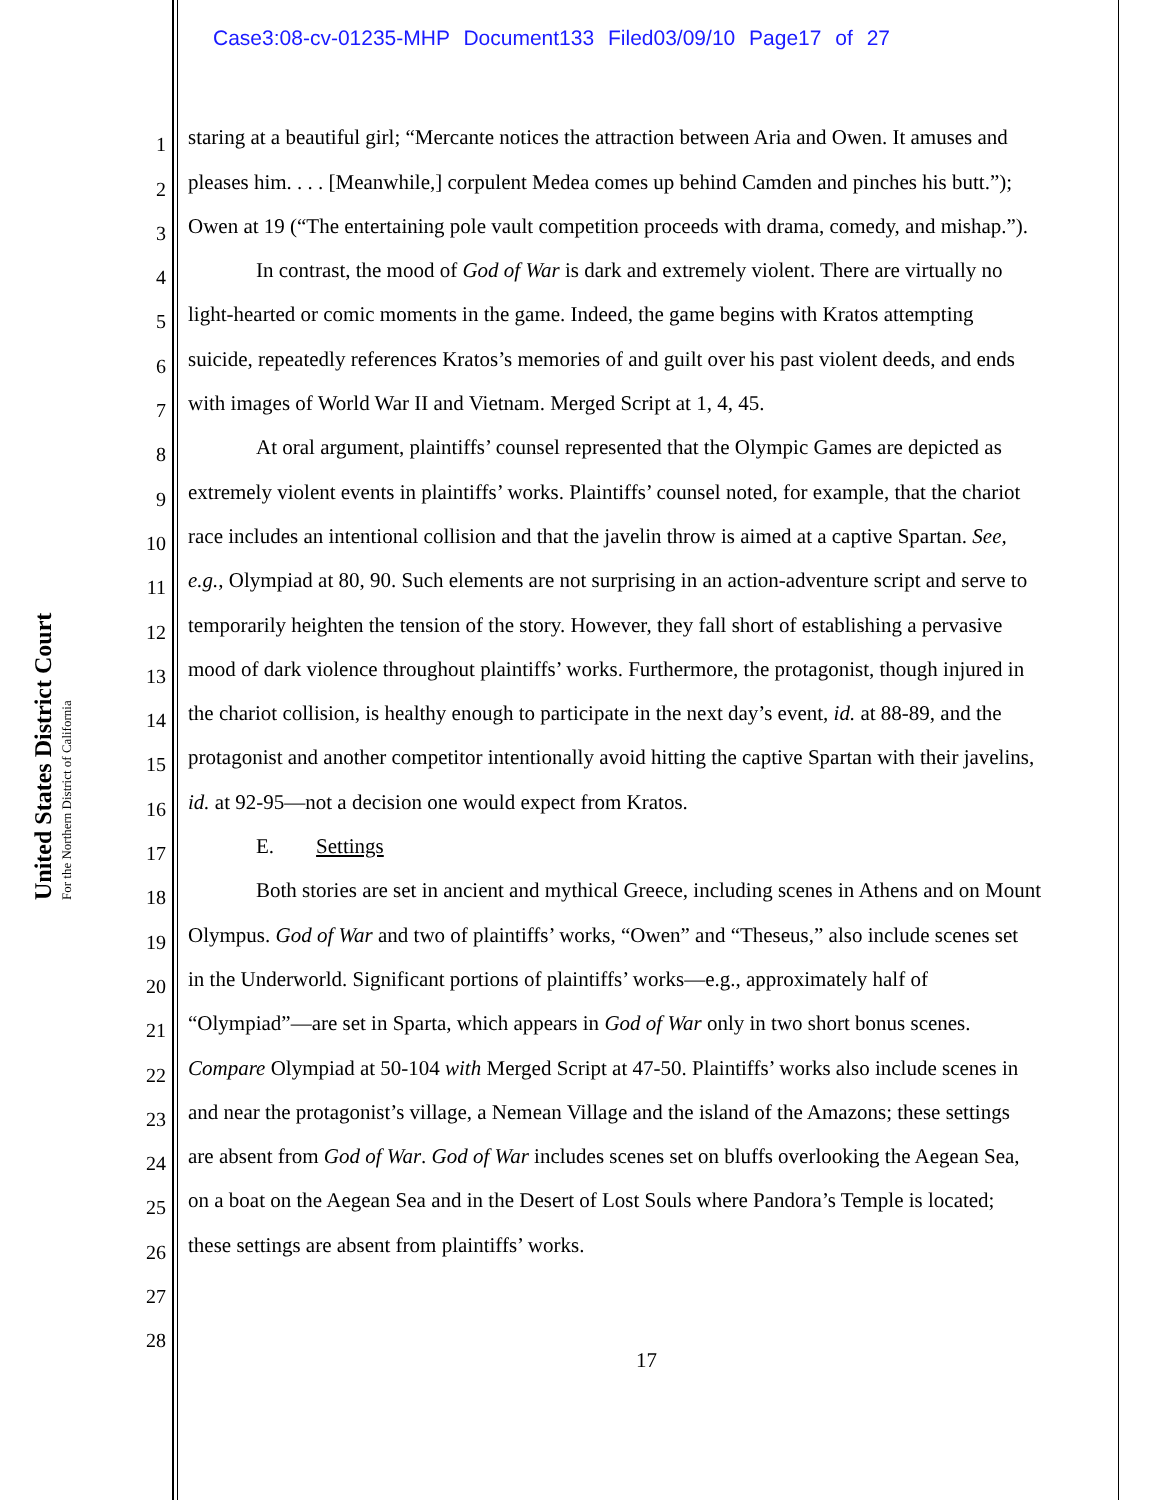Case3:08-cv-01235-MHP Document133 Filed03/09/10 Page17 of 27
United States District Court
For the Northern District of California
1 staring at a beautiful girl; “Mercante notices the attraction between Aria and Owen. It amuses and
2 pleases him. . . . [Meanwhile,] corpulent Medea comes up behind Camden and pinches his butt.”);
3 Owen at 19 (“The entertaining pole vault competition proceeds with drama, comedy, and mishap.”).
4 In contrast, the mood of God of War is dark and extremely violent. There are virtually no
5 light-hearted or comic moments in the game. Indeed, the game begins with Kratos attempting
6 suicide, repeatedly references Kratos’s memories of and guilt over his past violent deeds, and ends
7 with images of World War II and Vietnam. Merged Script at 1, 4, 45.
8 At oral argument, plaintiffs’ counsel represented that the Olympic Games are depicted as
9 extremely violent events in plaintiffs’ works. Plaintiffs’ counsel noted, for example, that the chariot
10 race includes an intentional collision and that the javelin throw is aimed at a captive Spartan. See,
11 e.g., Olympiad at 80, 90. Such elements are not surprising in an action-adventure script and serve to
12 temporarily heighten the tension of the story. However, they fall short of establishing a pervasive
13 mood of dark violence throughout plaintiffs’ works. Furthermore, the protagonist, though injured in
14 the chariot collision, is healthy enough to participate in the next day’s event, id. at 88-89, and the
15 protagonist and another competitor intentionally avoid hitting the captive Spartan with their javelins,
16 id. at 92-95—not a decision one would expect from Kratos.
17 E. Settings
18 Both stories are set in ancient and mythical Greece, including scenes in Athens and on Mount
19 Olympus. God of War and two of plaintiffs’ works, “Owen” and “Theseus,” also include scenes set
20 in the Underworld. Significant portions of plaintiffs’ works—e.g., approximately half of
21 “Olympiad”—are set in Sparta, which appears in God of War only in two short bonus scenes.
22 Compare Olympiad at 50-104 with Merged Script at 47-50. Plaintiffs’ works also include scenes in
23 and near the protagonist’s village, a Nemean Village and the island of the Amazons; these settings
24 are absent from God of War. God of War includes scenes set on bluffs overlooking the Aegean Sea,
25 on a boat on the Aegean Sea and in the Desert of Lost Souls where Pandora’s Temple is located;
26 these settings are absent from plaintiffs’ works.
27
28
17